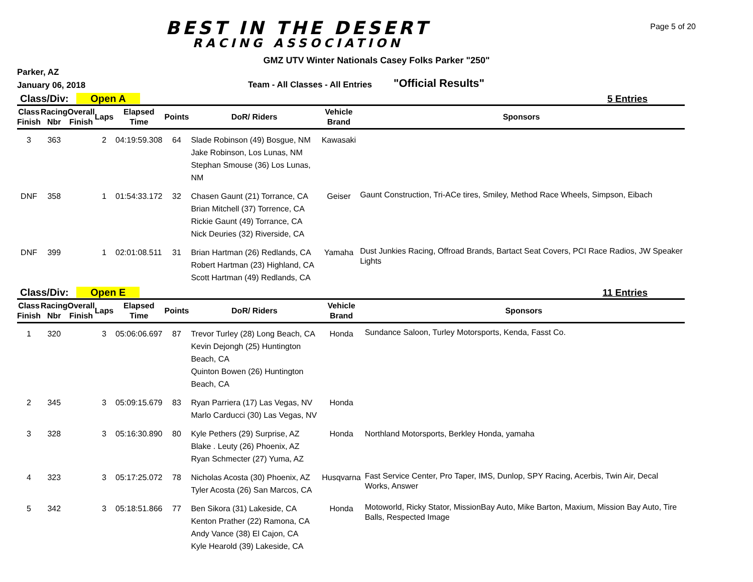BEST IN THE DESERT
RACING ASSOCIATION
Page 5 of 20
GMZ UTV Winter Nationals Casey Folks Parker "250"
Parker, AZ
January 06, 2018
Team - All Classes - All Entries
"Official Results"
Class/Div: Open A
5 Entries
| Class Finish | Racing Nbr | Overall Finish | Laps | Elapsed Time | Points | DoR/ Riders | Vehicle Brand | Sponsors |
| --- | --- | --- | --- | --- | --- | --- | --- | --- |
| 3 | 363 | | 2 | 04:19:59.308 | 64 | Slade Robinson (49) Bosgue, NM Jake Robinson, Los Lunas, NM Stephan Smouse (36) Los Lunas, NM | Kawasaki | |
| DNF | 358 | | 1 | 01:54:33.172 | 32 | Chasen Gaunt (21) Torrance, CA Brian Mitchell (37) Torrence, CA Rickie Gaunt (49) Torrance, CA Nick Deuries (32) Riverside, CA | Geiser | Gaunt Construction, Tri-ACe tires, Smiley, Method Race Wheels, Simpson, Eibach |
| DNF | 399 | | 1 | 02:01:08.511 | 31 | Brian Hartman (26) Redlands, CA Robert Hartman (23) Highland, CA Scott Hartman (49) Redlands, CA | Yamaha | Dust Junkies Racing, Offroad Brands, Bartact Seat Covers, PCI Race Radios, JW Speaker Lights |
Class/Div: Open E
11 Entries
| Class Finish | Racing Nbr | Overall Finish | Laps | Elapsed Time | Points | DoR/ Riders | Vehicle Brand | Sponsors |
| --- | --- | --- | --- | --- | --- | --- | --- | --- |
| 1 | 320 | | 3 | 05:06:06.697 | 87 | Trevor Turley (28) Long Beach, CA Kevin Dejongh (25) Huntington Beach, CA Quinton Bowen (26) Huntington Beach, CA | Honda | Sundance Saloon, Turley Motorsports, Kenda, Fasst Co. |
| 2 | 345 | | 3 | 05:09:15.679 | 83 | Ryan Parriera (17) Las Vegas, NV Marlo Carducci (30) Las Vegas, NV | Honda | |
| 3 | 328 | | 3 | 05:16:30.890 | 80 | Kyle Pethers (29) Surprise, AZ Blake . Leuty (26) Phoenix, AZ Ryan Schmecter (27) Yuma, AZ | Honda | Northland Motorsports, Berkley Honda, yamaha |
| 4 | 323 | | 3 | 05:17:25.072 | 78 | Nicholas Acosta (30) Phoenix, AZ Tyler Acosta (26) San Marcos, CA | Husqvarna | Fast Service Center, Pro Taper, IMS, Dunlop, SPY Racing, Acerbis, Twin Air, Decal Works, Answer |
| 5 | 342 | | 3 | 05:18:51.866 | 77 | Ben Sikora (31) Lakeside, CA Kenton Prather (22) Ramona, CA Andy Vance (38) El Cajon, CA Kyle Hearold (39) Lakeside, CA | Honda | Motoworld, Ricky Stator, MissionBay Auto, Mike Barton, Maxium, Mission Bay Auto, Tire Balls, Respected Image |